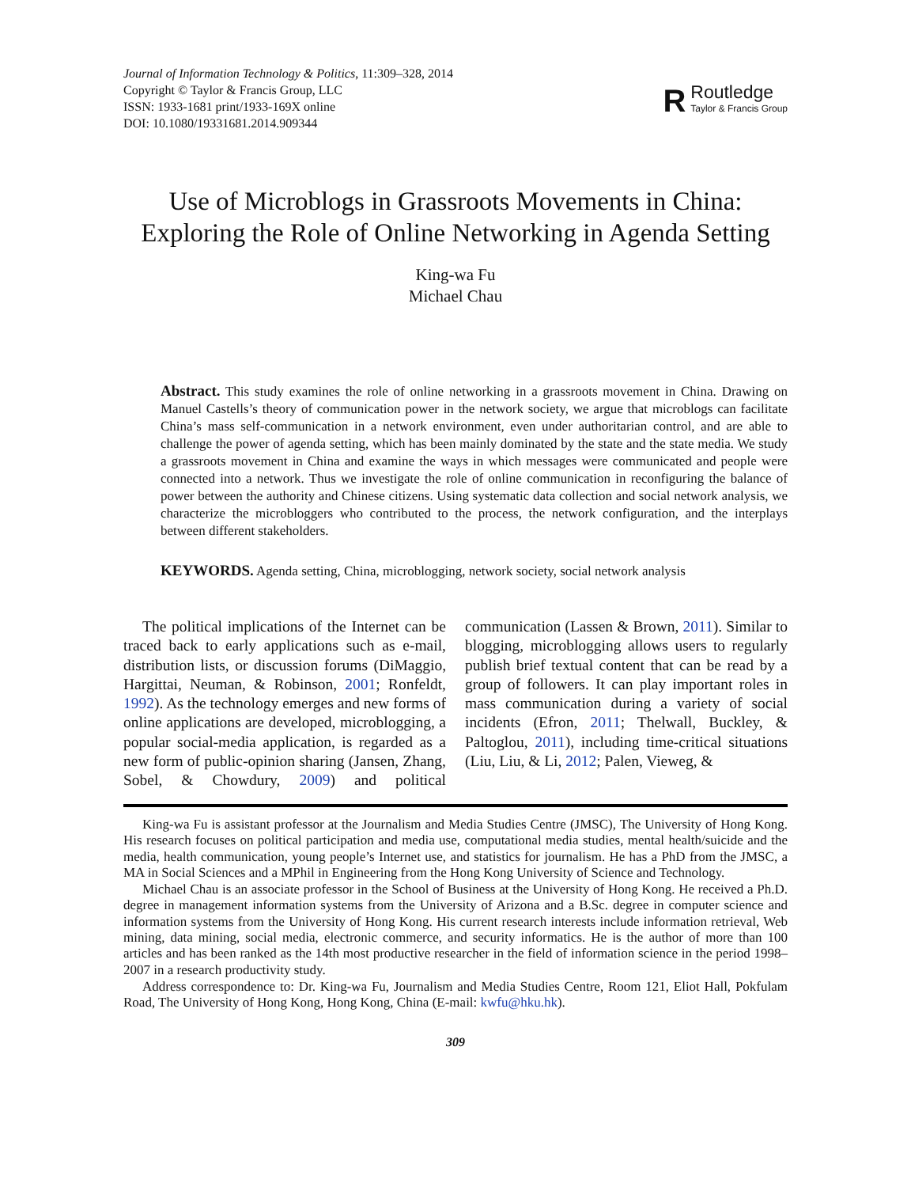Journal of Information Technology & Politics, 11:309–328, 2014
Copyright © Taylor & Francis Group, LLC
ISSN: 1933-1681 print/1933-169X online
DOI: 10.1080/19331681.2014.909344
R
Routledge
Taylor & Francis Group
Use of Microblogs in Grassroots Movements in China:
Exploring the Role of Online Networking in Agenda Setting
King-wa Fu
Michael Chau
Abstract. This study examines the role of online networking in a grassroots movement in China. Drawing on Manuel Castells’s theory of communication power in the network society, we argue that microblogs can facilitate China’s mass self-communication in a network environment, even under authoritarian control, and are able to challenge the power of agenda setting, which has been mainly dominated by the state and the state media. We study a grassroots movement in China and examine the ways in which messages were communicated and people were connected into a network. Thus we investigate the role of online communication in reconfiguring the balance of power between the authority and Chinese citizens. Using systematic data collection and social network analysis, we characterize the microbloggers who contributed to the process, the network configuration, and the interplays between different stakeholders.
KEYWORDS. Agenda setting, China, microblogging, network society, social network analysis
The political implications of the Internet can be traced back to early applications such as e-mail, distribution lists, or discussion forums (DiMaggio, Hargittai, Neuman, & Robinson, 2001; Ronfeldt, 1992). As the technology emerges and new forms of online applications are developed, microblogging, a popular social-media application, is regarded as a new form of public-opinion sharing (Jansen, Zhang, Sobel, & Chowdury, 2009) and political communication (Lassen & Brown, 2011). Similar to blogging, microblogging allows users to regularly publish brief textual content that can be read by a group of followers. It can play important roles in mass communication during a variety of social incidents (Efron, 2011; Thelwall, Buckley, & Paltoglou, 2011), including time-critical situations (Liu, Liu, & Li, 2012; Palen, Vieweg, &
King-wa Fu is assistant professor at the Journalism and Media Studies Centre (JMSC), The University of Hong Kong. His research focuses on political participation and media use, computational media studies, mental health/suicide and the media, health communication, young people’s Internet use, and statistics for journalism. He has a PhD from the JMSC, a MA in Social Sciences and a MPhil in Engineering from the Hong Kong University of Science and Technology.
Michael Chau is an associate professor in the School of Business at the University of Hong Kong. He received a Ph.D. degree in management information systems from the University of Arizona and a B.Sc. degree in computer science and information systems from the University of Hong Kong. His current research interests include information retrieval, Web mining, data mining, social media, electronic commerce, and security informatics. He is the author of more than 100 articles and has been ranked as the 14th most productive researcher in the field of information science in the period 1998–2007 in a research productivity study.
Address correspondence to: Dr. King-wa Fu, Journalism and Media Studies Centre, Room 121, Eliot Hall, Pokfulam Road, The University of Hong Kong, Hong Kong, China (E-mail: kwfu@hku.hk).
309